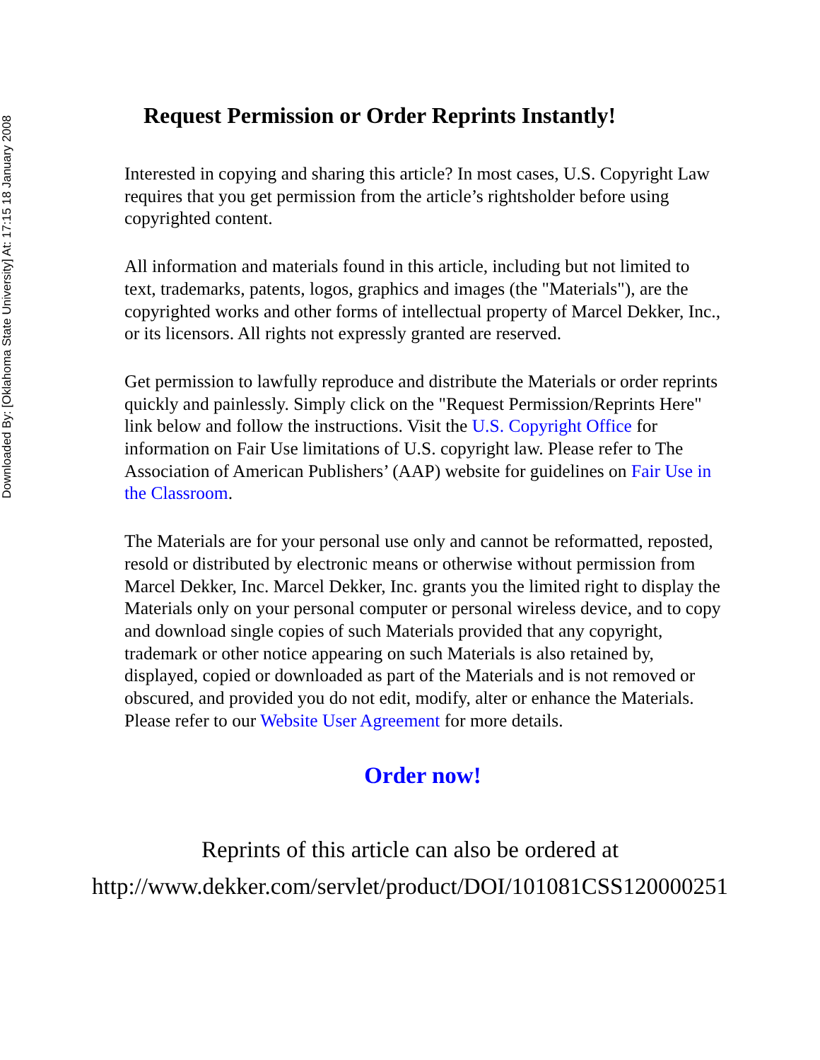Downloaded By: [Oklahoma State University] At: 17:15 18 January 2008
Request Permission or Order Reprints Instantly!
Interested in copying and sharing this article? In most cases, U.S. Copyright Law requires that you get permission from the article’s rightsholder before using copyrighted content.
All information and materials found in this article, including but not limited to text, trademarks, patents, logos, graphics and images (the "Materials"), are the copyrighted works and other forms of intellectual property of Marcel Dekker, Inc., or its licensors. All rights not expressly granted are reserved.
Get permission to lawfully reproduce and distribute the Materials or order reprints quickly and painlessly. Simply click on the "Request Permission/Reprints Here" link below and follow the instructions. Visit the U.S. Copyright Office for information on Fair Use limitations of U.S. copyright law. Please refer to The Association of American Publishers’ (AAP) website for guidelines on Fair Use in the Classroom.
The Materials are for your personal use only and cannot be reformatted, reposted, resold or distributed by electronic means or otherwise without permission from Marcel Dekker, Inc. Marcel Dekker, Inc. grants you the limited right to display the Materials only on your personal computer or personal wireless device, and to copy and download single copies of such Materials provided that any copyright, trademark or other notice appearing on such Materials is also retained by, displayed, copied or downloaded as part of the Materials and is not removed or obscured, and provided you do not edit, modify, alter or enhance the Materials. Please refer to our Website User Agreement for more details.
Order now!
Reprints of this article can also be ordered at
http://www.dekker.com/servlet/product/DOI/101081CSS120000251